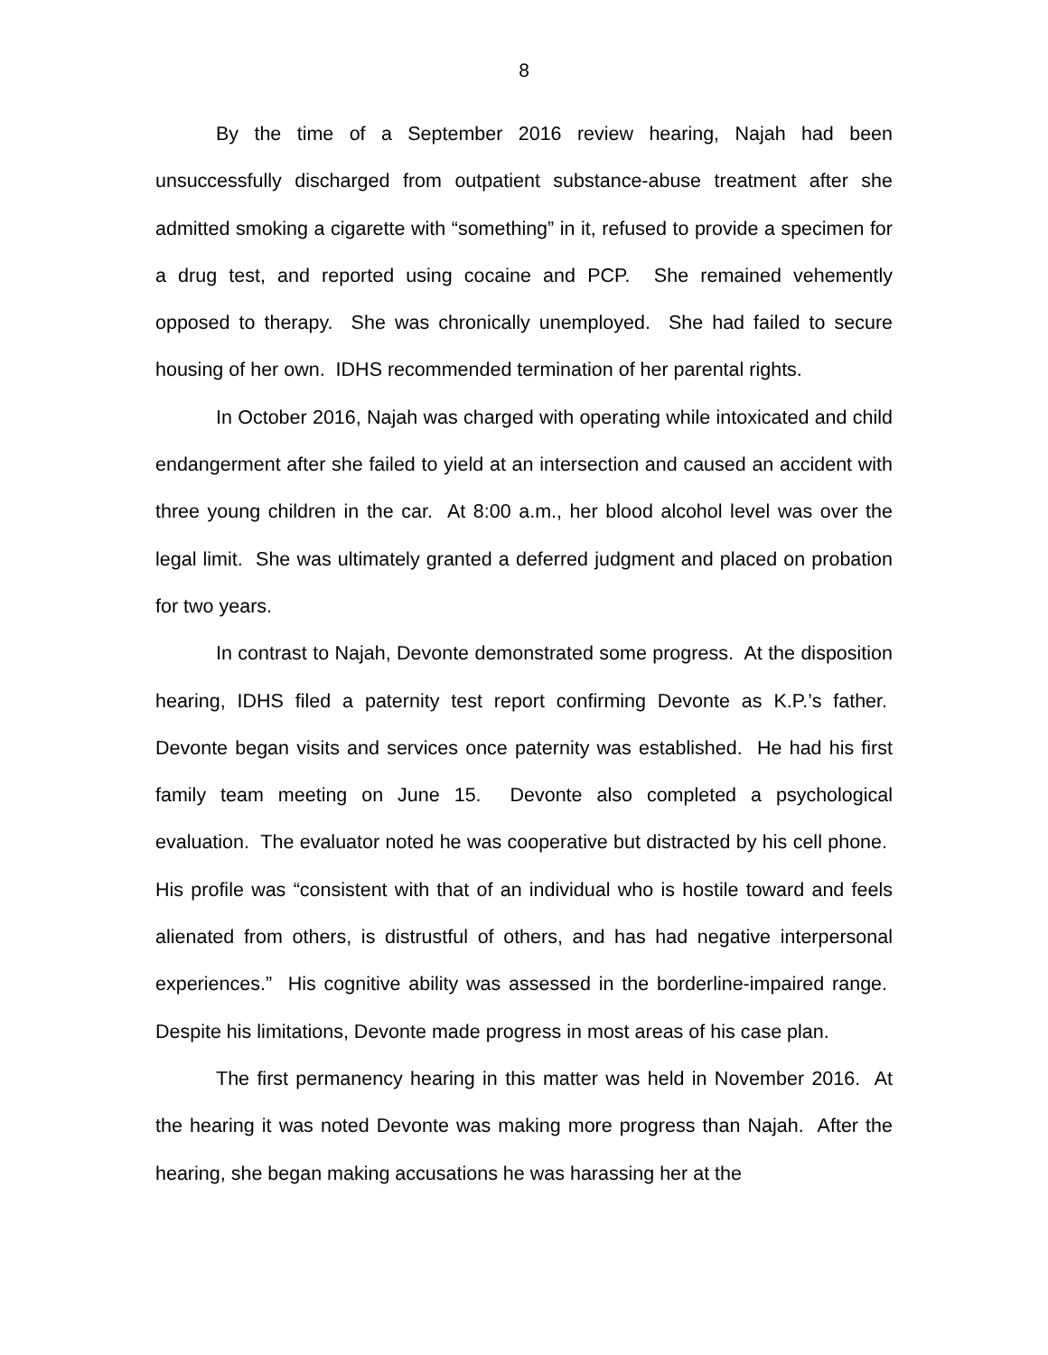8
By the time of a September 2016 review hearing, Najah had been unsuccessfully discharged from outpatient substance-abuse treatment after she admitted smoking a cigarette with “something” in it, refused to provide a specimen for a drug test, and reported using cocaine and PCP. She remained vehemently opposed to therapy. She was chronically unemployed. She had failed to secure housing of her own. IDHS recommended termination of her parental rights.
In October 2016, Najah was charged with operating while intoxicated and child endangerment after she failed to yield at an intersection and caused an accident with three young children in the car. At 8:00 a.m., her blood alcohol level was over the legal limit. She was ultimately granted a deferred judgment and placed on probation for two years.
In contrast to Najah, Devonte demonstrated some progress. At the disposition hearing, IDHS filed a paternity test report confirming Devonte as K.P.’s father. Devonte began visits and services once paternity was established. He had his first family team meeting on June 15. Devonte also completed a psychological evaluation. The evaluator noted he was cooperative but distracted by his cell phone. His profile was “consistent with that of an individual who is hostile toward and feels alienated from others, is distrustful of others, and has had negative interpersonal experiences.” His cognitive ability was assessed in the borderline-impaired range. Despite his limitations, Devonte made progress in most areas of his case plan.
The first permanency hearing in this matter was held in November 2016. At the hearing it was noted Devonte was making more progress than Najah. After the hearing, she began making accusations he was harassing her at the